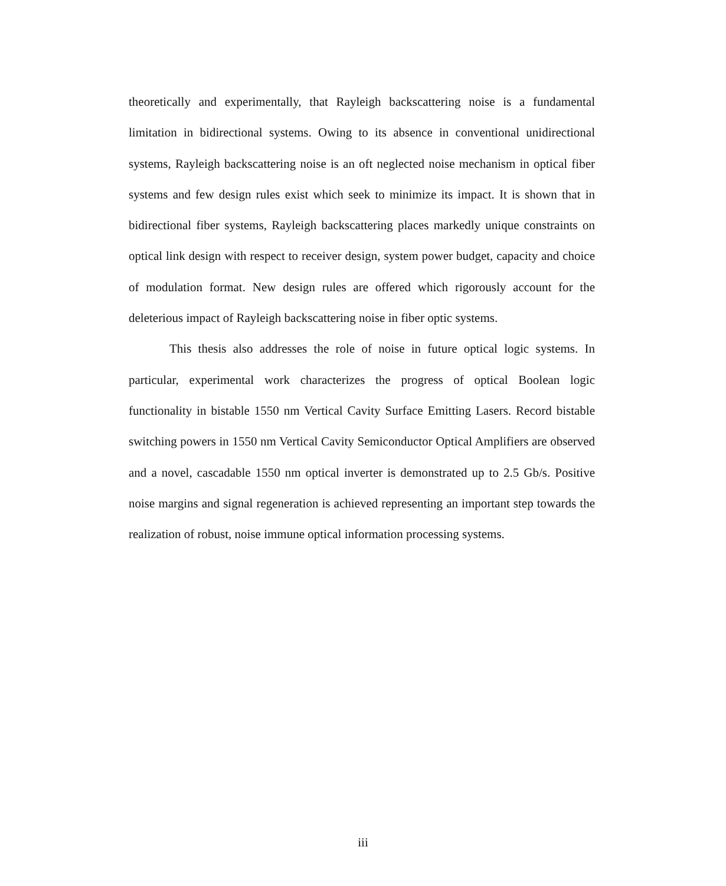theoretically and experimentally, that Rayleigh backscattering noise is a fundamental limitation in bidirectional systems. Owing to its absence in conventional unidirectional systems, Rayleigh backscattering noise is an oft neglected noise mechanism in optical fiber systems and few design rules exist which seek to minimize its impact. It is shown that in bidirectional fiber systems, Rayleigh backscattering places markedly unique constraints on optical link design with respect to receiver design, system power budget, capacity and choice of modulation format. New design rules are offered which rigorously account for the deleterious impact of Rayleigh backscattering noise in fiber optic systems.
This thesis also addresses the role of noise in future optical logic systems. In particular, experimental work characterizes the progress of optical Boolean logic functionality in bistable 1550 nm Vertical Cavity Surface Emitting Lasers. Record bistable switching powers in 1550 nm Vertical Cavity Semiconductor Optical Amplifiers are observed and a novel, cascadable 1550 nm optical inverter is demonstrated up to 2.5 Gb/s. Positive noise margins and signal regeneration is achieved representing an important step towards the realization of robust, noise immune optical information processing systems.
iii